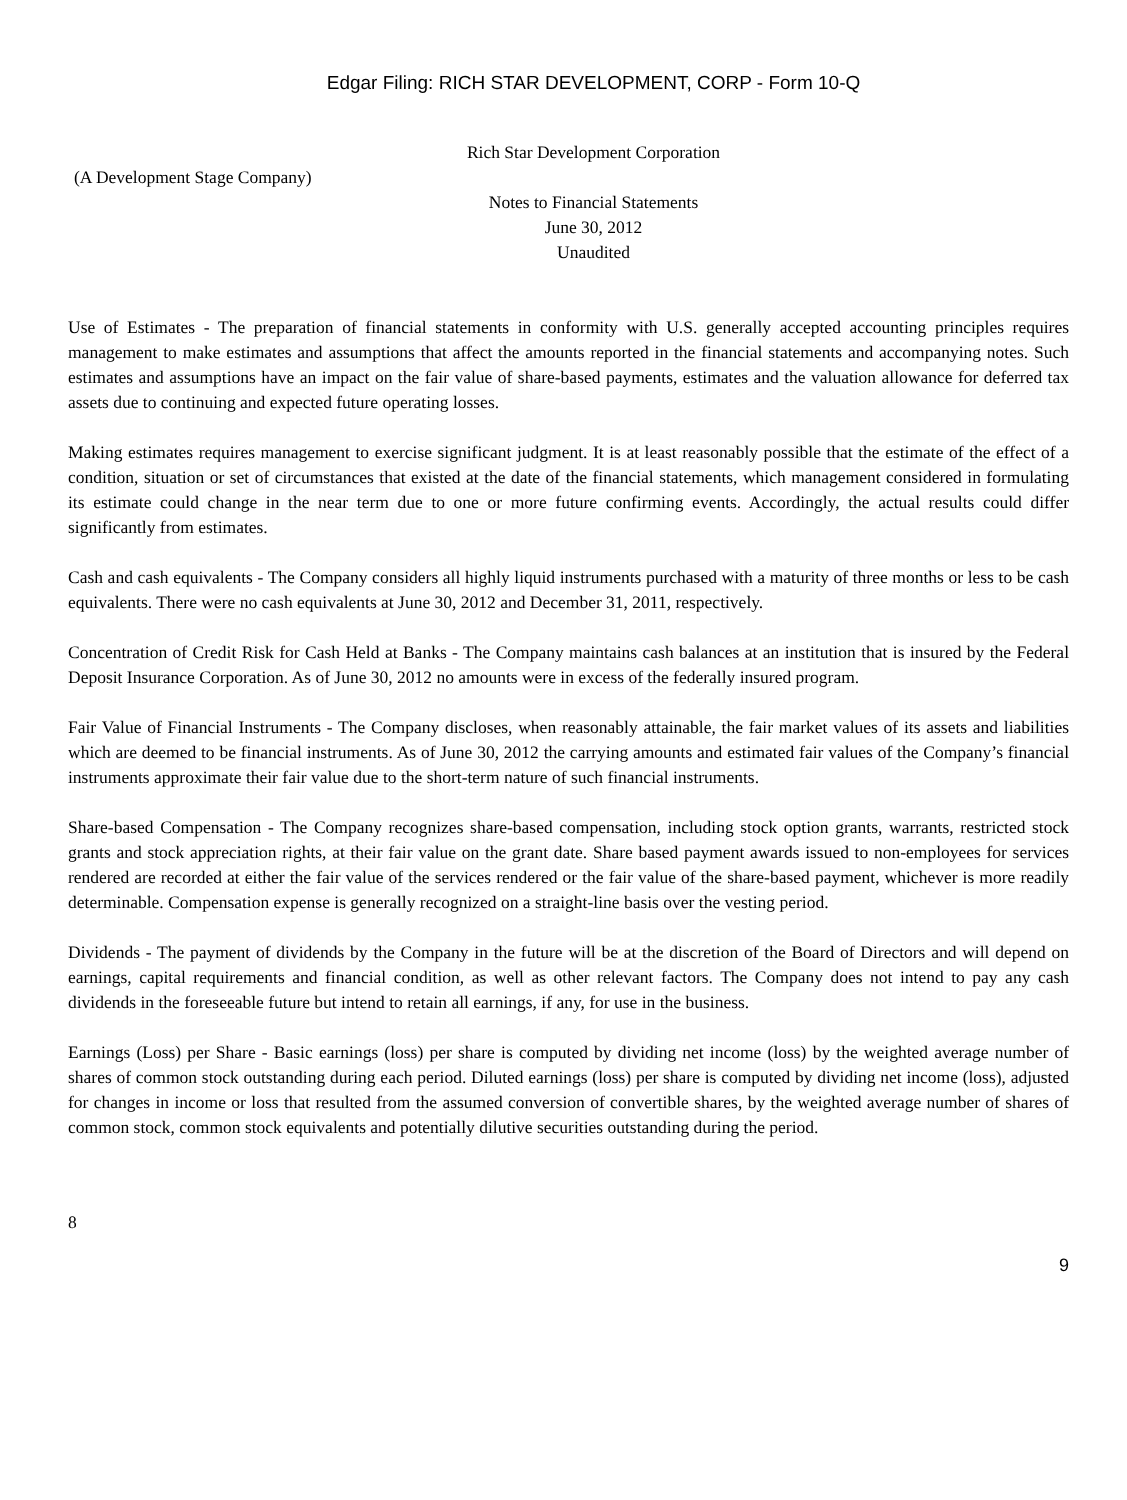Edgar Filing: RICH STAR DEVELOPMENT, CORP - Form 10-Q
Rich Star Development Corporation
(A Development Stage Company)
Notes to Financial Statements
June 30, 2012
Unaudited
Use of Estimates - The preparation of financial statements in conformity with U.S. generally accepted accounting principles requires management to make estimates and assumptions that affect the amounts reported in the financial statements and accompanying notes. Such estimates and assumptions have an impact on the fair value of share-based payments, estimates and the valuation allowance for deferred tax assets due to continuing and expected future operating losses.
Making estimates requires management to exercise significant judgment. It is at least reasonably possible that the estimate of the effect of a condition, situation or set of circumstances that existed at the date of the financial statements, which management considered in formulating its estimate could change in the near term due to one or more future confirming events. Accordingly, the actual results could differ significantly from estimates.
Cash and cash equivalents - The Company considers all highly liquid instruments purchased with a maturity of three months or less to be cash equivalents. There were no cash equivalents at June 30, 2012 and December 31, 2011, respectively.
Concentration of Credit Risk for Cash Held at Banks - The Company maintains cash balances at an institution that is insured by the Federal Deposit Insurance Corporation. As of June 30, 2012 no amounts were in excess of the federally insured program.
Fair Value of Financial Instruments - The Company discloses, when reasonably attainable, the fair market values of its assets and liabilities which are deemed to be financial instruments. As of June 30, 2012 the carrying amounts and estimated fair values of the Company’s financial instruments approximate their fair value due to the short-term nature of such financial instruments.
Share-based Compensation - The Company recognizes share-based compensation, including stock option grants, warrants, restricted stock grants and stock appreciation rights, at their fair value on the grant date. Share based payment awards issued to non-employees for services rendered are recorded at either the fair value of the services rendered or the fair value of the share-based payment, whichever is more readily determinable. Compensation expense is generally recognized on a straight-line basis over the vesting period.
Dividends - The payment of dividends by the Company in the future will be at the discretion of the Board of Directors and will depend on earnings, capital requirements and financial condition, as well as other relevant factors. The Company does not intend to pay any cash dividends in the foreseeable future but intend to retain all earnings, if any, for use in the business.
Earnings (Loss) per Share - Basic earnings (loss) per share is computed by dividing net income (loss) by the weighted average number of shares of common stock outstanding during each period. Diluted earnings (loss) per share is computed by dividing net income (loss), adjusted for changes in income or loss that resulted from the assumed conversion of convertible shares, by the weighted average number of shares of common stock, common stock equivalents and potentially dilutive securities outstanding during the period.
8
9